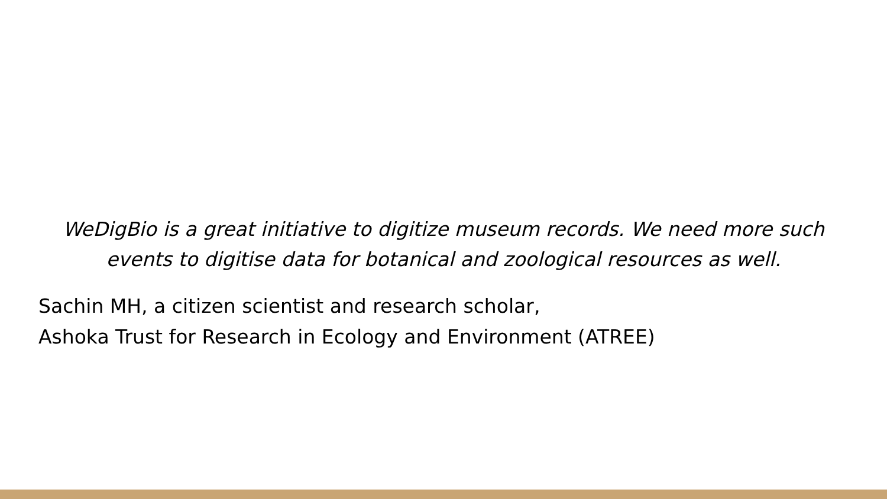WeDigBio is a great initiative to digitize museum records. We need more such events to digitise data for botanical and zoological resources as well.
Sachin MH, a citizen scientist and research scholar,
Ashoka Trust for Research in Ecology and Environment (ATREE)